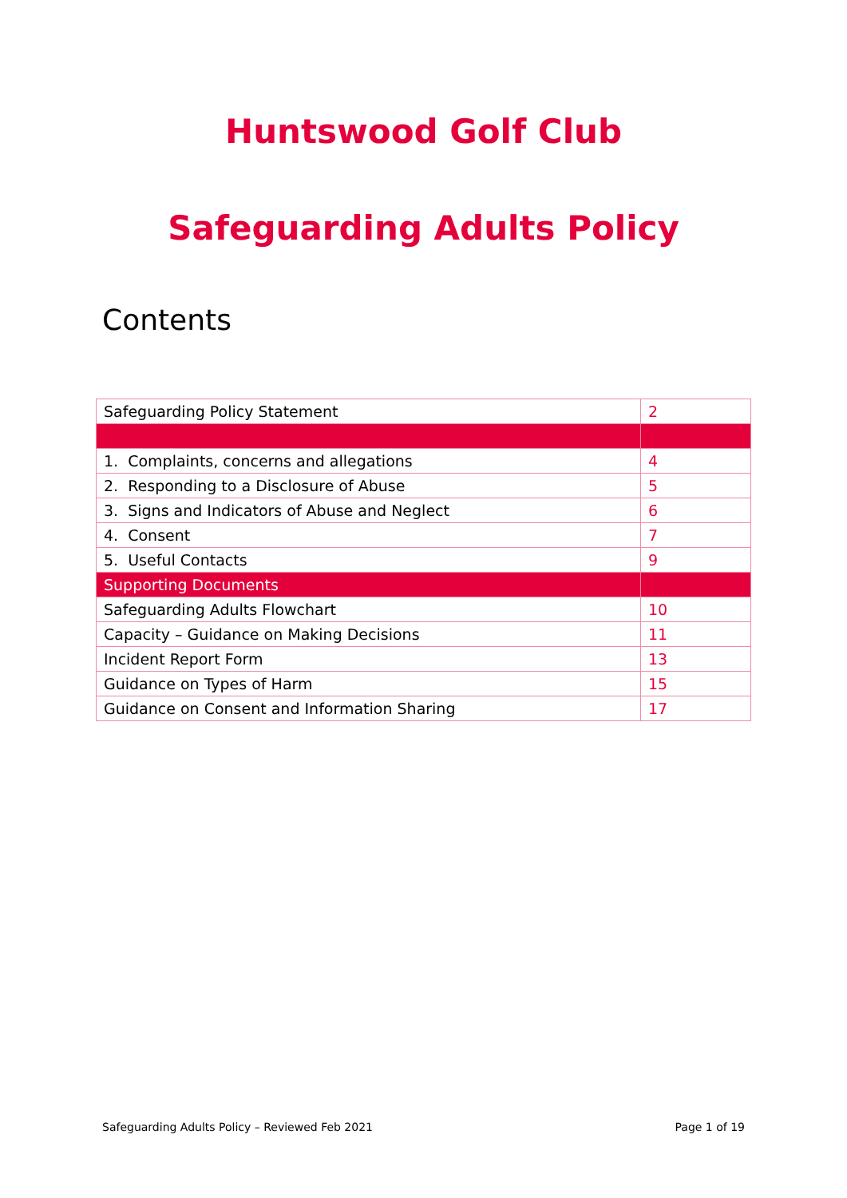Huntswood Golf Club
Safeguarding Adults Policy
Contents
| Safeguarding Policy Statement | 2 |
| 1. Complaints, concerns and allegations | 4 |
| 2. Responding to a Disclosure of Abuse | 5 |
| 3. Signs and Indicators of Abuse and Neglect | 6 |
| 4. Consent | 7 |
| 5. Useful Contacts | 9 |
| Supporting Documents | |
| Safeguarding Adults Flowchart | 10 |
| Capacity – Guidance on Making Decisions | 11 |
| Incident Report Form | 13 |
| Guidance on Types of Harm | 15 |
| Guidance on Consent and Information Sharing | 17 |
Safeguarding Adults Policy – Reviewed Feb 2021 Page 1 of 19